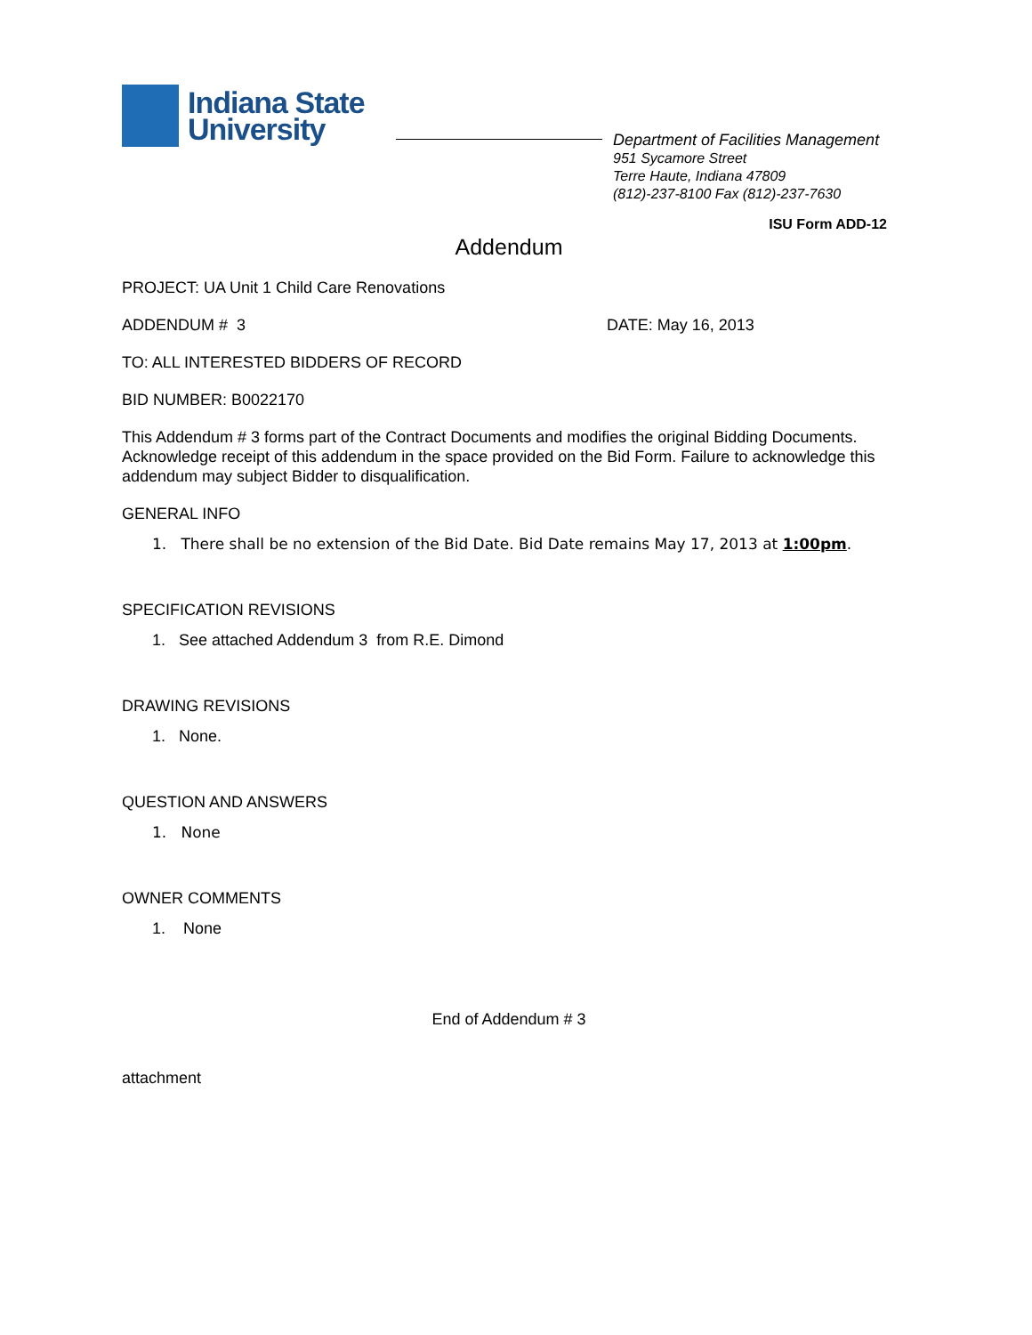Indiana State
University
Department of Facilities Management
951 Sycamore Street
Terre Haute, Indiana 47809
(812)-237-8100 Fax (812)-237-7630
ISU Form ADD-12
Addendum
PROJECT: UA Unit 1 Child Care Renovations
ADDENDUM # 3 DATE: May 16, 2013
TO: ALL INTERESTED BIDDERS OF RECORD
BID NUMBER: B0022170
This Addendum # 3 forms part of the Contract Documents and modifies the original Bidding Documents. Acknowledge receipt of this addendum in the space provided on the Bid Form. Failure to acknowledge this addendum may subject Bidder to disqualification.
GENERAL INFO
1. There shall be no extension of the Bid Date. Bid Date remains May 17, 2013 at 1:00pm.
SPECIFICATION REVISIONS
1. See attached Addendum 3 from R.E. Dimond
DRAWING REVISIONS
1. None.
QUESTION AND ANSWERS
1. None
OWNER COMMENTS
1. None
End of Addendum # 3
attachment